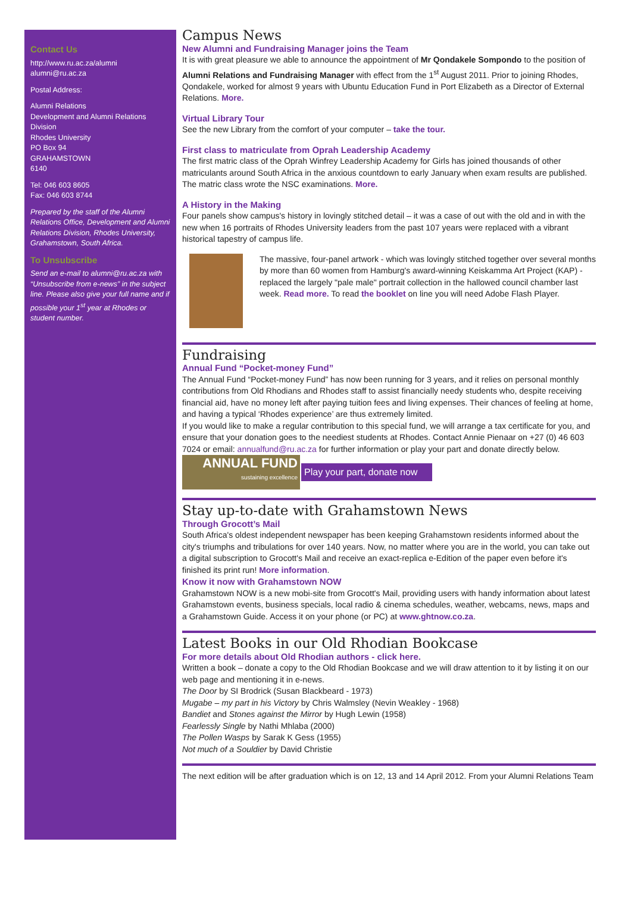Contact Us
http://www.ru.ac.za/alumni
alumni@ru.ac.za
Postal Address:
Alumni Relations
Development and Alumni Relations Division
Rhodes University
PO Box 94
GRAHAMSTOWN
6140
Tel: 046 603 8605
Fax: 046 603 8744
Prepared by the staff of the Alumni Relations Office, Development and Alumni Relations Division, Rhodes University, Grahamstown, South Africa.
To Unsubscribe
Send an e-mail to alumni@ru.ac.za with “Unsubscribe from e-news” in the subject line. Please also give your full name and if possible your 1<sup>st</sup> year at Rhodes or student number.
Campus News
New Alumni and Fundraising Manager joins the Team
It is with great pleasure we able to announce the appointment of Mr Qondakele Sompondo to the position of Alumni Relations and Fundraising Manager with effect from the 1<sup>st</sup> August 2011. Prior to joining Rhodes, Qondakele, worked for almost 9 years with Ubuntu Education Fund in Port Elizabeth as a Director of External Relations. More.
Virtual Library Tour
See the new Library from the comfort of your computer – take the tour.
First class to matriculate from Oprah Leadership Academy
The first matric class of the Oprah Winfrey Leadership Academy for Girls has joined thousands of other matriculants around South Africa in the anxious countdown to early January when exam results are published. The matric class wrote the NSC examinations. More.
A History in the Making
Four panels show campus's history in lovingly stitched detail – it was a case of out with the old and in with the new when 16 portraits of Rhodes University leaders from the past 107 years were replaced with a vibrant historical tapestry of campus life.
The massive, four-panel artwork - which was lovingly stitched together over several months by more than 60 women from Hamburg's award-winning Keiskamma Art Project (KAP) - replaced the largely "pale male" portrait collection in the hallowed council chamber last week. Read more. To read the booklet on line you will need Adobe Flash Player.
Fundraising
Annual Fund “Pocket-money Fund”
The Annual Fund “Pocket-money Fund” has now been running for 3 years, and it relies on personal monthly contributions from Old Rhodians and Rhodes staff to assist financially needy students who, despite receiving financial aid, have no money left after paying tuition fees and living expenses. Their chances of feeling at home, and having a typical ‘Rhodes experience’ are thus extremely limited.
If you would like to make a regular contribution to this special fund, we will arrange a tax certificate for you, and ensure that your donation goes to the neediest students at Rhodes. Contact Annie Pienaar on +27 (0) 46 603 7024 or email: annualfund@ru.ac.za for further information or play your part and donate directly below.
ANNUAL FUND
sustaining excellence
Play your part, donate now
Stay up-to-date with Grahamstown News
Through Grocott’s Mail
South Africa's oldest independent newspaper has been keeping Grahamstown residents informed about the city's triumphs and tribulations for over 140 years. Now, no matter where you are in the world, you can take out a digital subscription to Grocott's Mail and receive an exact-replica e-Edition of the paper even before it's finished its print run! More information.
Know it now with Grahamstown NOW
Grahamstown NOW is a new mobi-site from Grocott's Mail, providing users with handy information about latest Grahamstown events, business specials, local radio & cinema schedules, weather, webcams, news, maps and a Grahamstown Guide. Access it on your phone (or PC) at www.ghtnow.co.za.
Latest Books in our Old Rhodian Bookcase
For more details about Old Rhodian authors - click here.
Written a book – donate a copy to the Old Rhodian Bookcase and we will draw attention to it by listing it on our web page and mentioning it in e-news.
The Door by SI Brodrick (Susan Blackbeard - 1973)
Mugabe – my part in his Victory by Chris Walmsley (Nevin Weakley - 1968)
Bandiet and Stones against the Mirror by Hugh Lewin (1958)
Fearlessly Single by Nathi Mhlaba (2000)
The Pollen Wasps by Sarak K Gess (1955)
Not much of a Souldier by David Christie
The next edition will be after graduation which is on 12, 13 and 14 April 2012. From your Alumni Relations Team